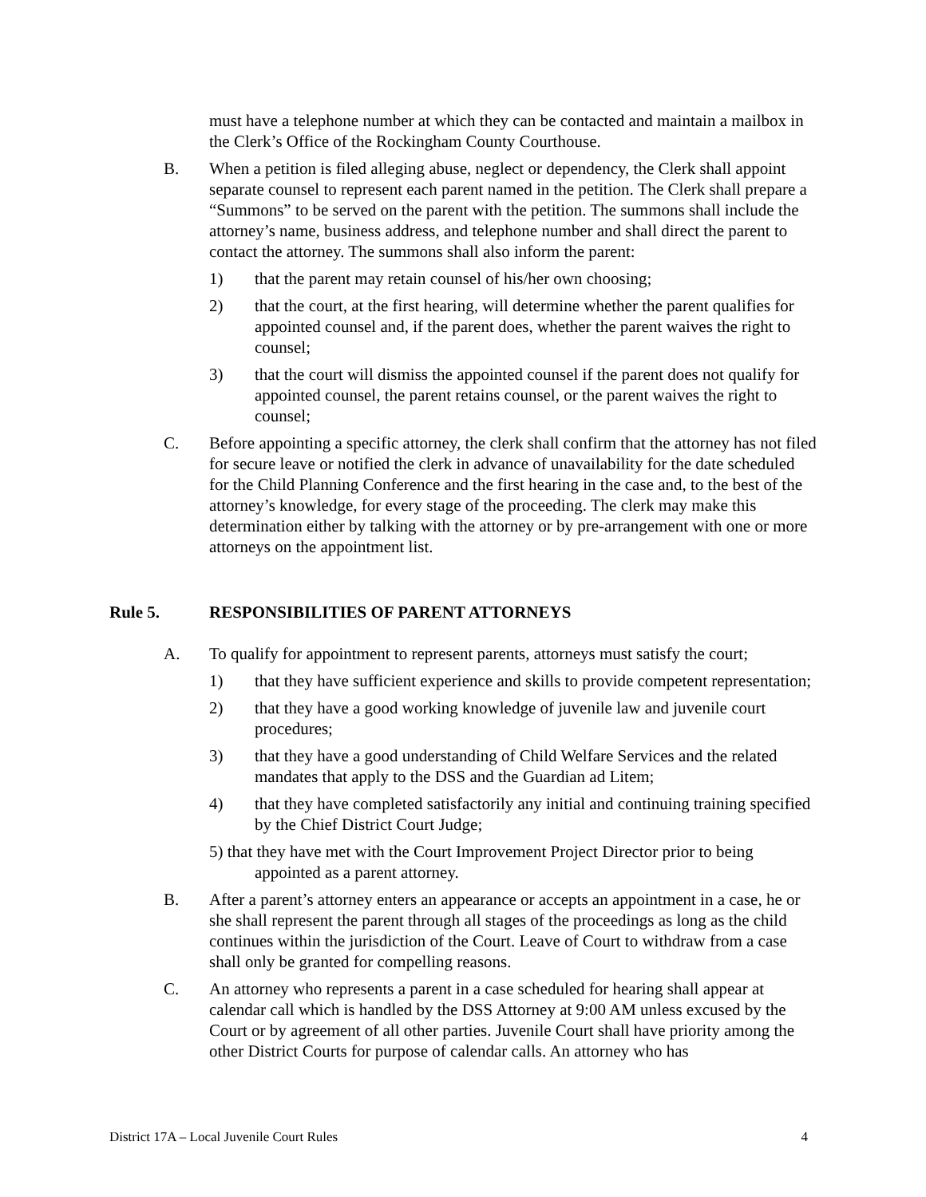must have a telephone number at which they can be contacted and maintain a mailbox in the Clerk’s Office of the Rockingham County Courthouse.
B. When a petition is filed alleging abuse, neglect or dependency, the Clerk shall appoint separate counsel to represent each parent named in the petition. The Clerk shall prepare a “Summons” to be served on the parent with the petition. The summons shall include the attorney’s name, business address, and telephone number and shall direct the parent to contact the attorney. The summons shall also inform the parent:
1) that the parent may retain counsel of his/her own choosing;
2) that the court, at the first hearing, will determine whether the parent qualifies for appointed counsel and, if the parent does, whether the parent waives the right to counsel;
3) that the court will dismiss the appointed counsel if the parent does not qualify for appointed counsel, the parent retains counsel, or the parent waives the right to counsel;
C. Before appointing a specific attorney, the clerk shall confirm that the attorney has not filed for secure leave or notified the clerk in advance of unavailability for the date scheduled for the Child Planning Conference and the first hearing in the case and, to the best of the attorney’s knowledge, for every stage of the proceeding. The clerk may make this determination either by talking with the attorney or by pre-arrangement with one or more attorneys on the appointment list.
Rule 5. RESPONSIBILITIES OF PARENT ATTORNEYS
A. To qualify for appointment to represent parents, attorneys must satisfy the court;
1) that they have sufficient experience and skills to provide competent representation;
2) that they have a good working knowledge of juvenile law and juvenile court procedures;
3) that they have a good understanding of Child Welfare Services and the related mandates that apply to the DSS and the Guardian ad Litem;
4) that they have completed satisfactorily any initial and continuing training specified by the Chief District Court Judge;
5) that they have met with the Court Improvement Project Director prior to being
appointed as a parent attorney.
B. After a parent’s attorney enters an appearance or accepts an appointment in a case, he or she shall represent the parent through all stages of the proceedings as long as the child continues within the jurisdiction of the Court. Leave of Court to withdraw from a case shall only be granted for compelling reasons.
C. An attorney who represents a parent in a case scheduled for hearing shall appear at calendar call which is handled by the DSS Attorney at 9:00 AM unless excused by the Court or by agreement of all other parties. Juvenile Court shall have priority among the other District Courts for purpose of calendar calls. An attorney who has
District 17A – Local Juvenile Court Rules 4